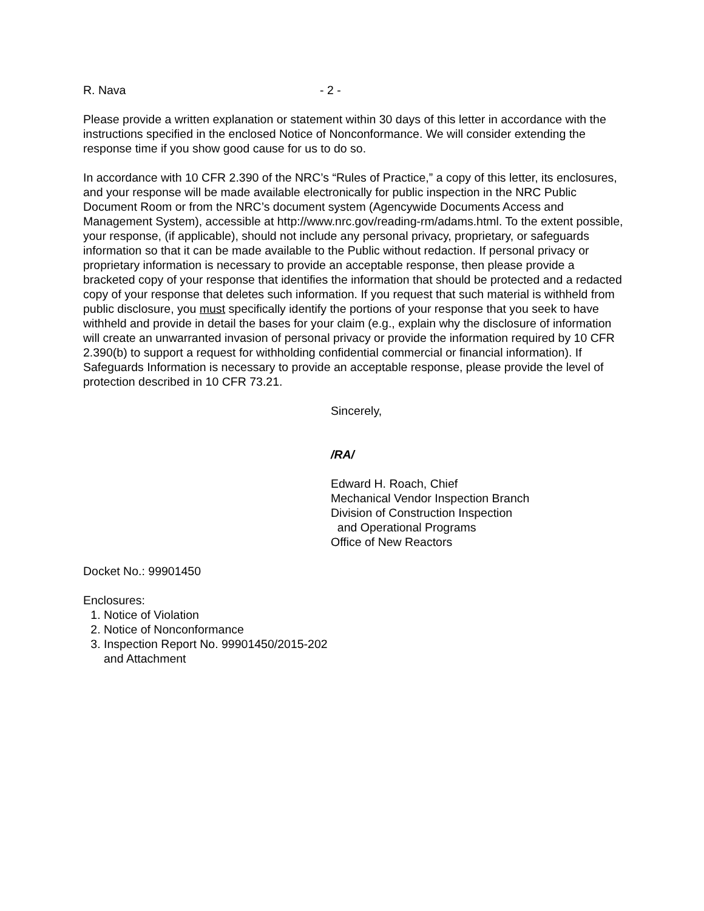R. Nava - 2 -
Please provide a written explanation or statement within 30 days of this letter in accordance with the instructions specified in the enclosed Notice of Nonconformance. We will consider extending the response time if you show good cause for us to do so.
In accordance with 10 CFR 2.390 of the NRC’s “Rules of Practice,” a copy of this letter, its enclosures, and your response will be made available electronically for public inspection in the NRC Public Document Room or from the NRC’s document system (Agencywide Documents Access and Management System), accessible at http://www.nrc.gov/reading-rm/adams.html. To the extent possible, your response, (if applicable), should not include any personal privacy, proprietary, or safeguards information so that it can be made available to the Public without redaction. If personal privacy or proprietary information is necessary to provide an acceptable response, then please provide a bracketed copy of your response that identifies the information that should be protected and a redacted copy of your response that deletes such information. If you request that such material is withheld from public disclosure, you must specifically identify the portions of your response that you seek to have withheld and provide in detail the bases for your claim (e.g., explain why the disclosure of information will create an unwarranted invasion of personal privacy or provide the information required by 10 CFR 2.390(b) to support a request for withholding confidential commercial or financial information). If Safeguards Information is necessary to provide an acceptable response, please provide the level of protection described in 10 CFR 73.21.
Sincerely,
/RA/
Edward H. Roach, Chief
Mechanical Vendor Inspection Branch
Division of Construction Inspection
and Operational Programs
Office of New Reactors
Docket No.: 99901450
Enclosures:
1. Notice of Violation
2. Notice of Nonconformance
3. Inspection Report No. 99901450/2015-202
and Attachment